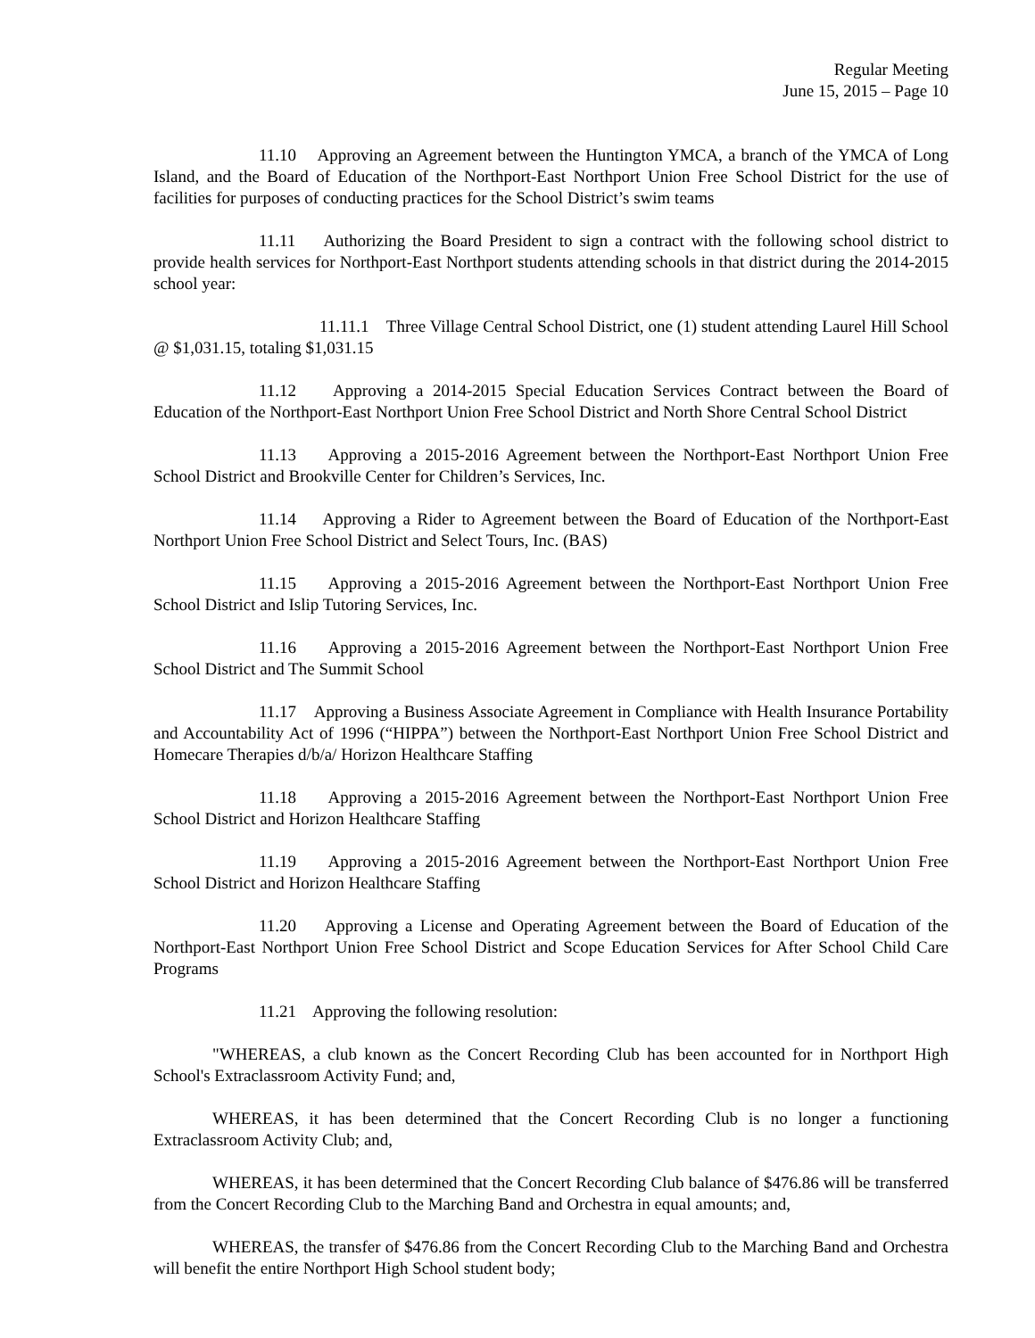Regular Meeting
June 15, 2015 – Page 10
11.10 Approving an Agreement between the Huntington YMCA, a branch of the YMCA of Long Island, and the Board of Education of the Northport-East Northport Union Free School District for the use of facilities for purposes of conducting practices for the School District’s swim teams
11.11 Authorizing the Board President to sign a contract with the following school district to provide health services for Northport-East Northport students attending schools in that district during the 2014-2015 school year:
11.11.1 Three Village Central School District, one (1) student attending Laurel Hill School @ $1,031.15, totaling $1,031.15
11.12 Approving a 2014-2015 Special Education Services Contract between the Board of Education of the Northport-East Northport Union Free School District and North Shore Central School District
11.13 Approving a 2015-2016 Agreement between the Northport-East Northport Union Free School District and Brookville Center for Children’s Services, Inc.
11.14 Approving a Rider to Agreement between the Board of Education of the Northport-East Northport Union Free School District and Select Tours, Inc. (BAS)
11.15 Approving a 2015-2016 Agreement between the Northport-East Northport Union Free School District and Islip Tutoring Services, Inc.
11.16 Approving a 2015-2016 Agreement between the Northport-East Northport Union Free School District and The Summit School
11.17 Approving a Business Associate Agreement in Compliance with Health Insurance Portability and Accountability Act of 1996 (“HIPPA”) between the Northport-East Northport Union Free School District and Homecare Therapies d/b/a/ Horizon Healthcare Staffing
11.18 Approving a 2015-2016 Agreement between the Northport-East Northport Union Free School District and Horizon Healthcare Staffing
11.19 Approving a 2015-2016 Agreement between the Northport-East Northport Union Free School District and Horizon Healthcare Staffing
11.20 Approving a License and Operating Agreement between the Board of Education of the Northport-East Northport Union Free School District and Scope Education Services for After School Child Care Programs
11.21 Approving the following resolution:
"WHEREAS, a club known as the Concert Recording Club has been accounted for in Northport High School's Extraclassroom Activity Fund; and,
WHEREAS, it has been determined that the Concert Recording Club is no longer a functioning Extraclassroom Activity Club; and,
WHEREAS, it has been determined that the Concert Recording Club balance of $476.86 will be transferred from the Concert Recording Club to the Marching Band and Orchestra in equal amounts; and,
WHEREAS, the transfer of $476.86 from the Concert Recording Club to the Marching Band and Orchestra will benefit the entire Northport High School student body;